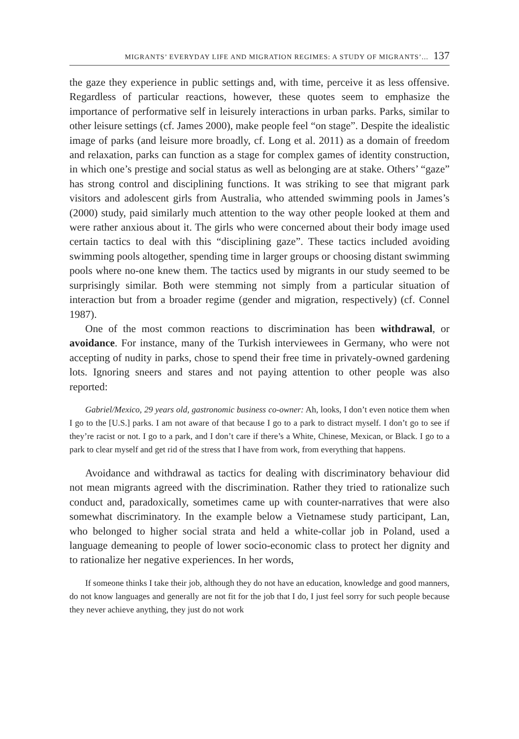MIGRANTS’ EVERYDAY LIFE AND MIGRATION REGIMES: A STUDY OF MIGRANTS’... 137
the gaze they experience in public settings and, with time, perceive it as less offensive. Regardless of particular reactions, however, these quotes seem to emphasize the importance of performative self in leisurely interactions in urban parks. Parks, similar to other leisure settings (cf. James 2000), make people feel “on stage”. Despite the idealistic image of parks (and leisure more broadly, cf. Long et al. 2011) as a domain of freedom and relaxation, parks can function as a stage for complex games of identity construction, in which one’s prestige and social status as well as belonging are at stake. Others’ “gaze” has strong control and disciplining functions. It was striking to see that migrant park visitors and adolescent girls from Australia, who attended swimming pools in James’s (2000) study, paid similarly much attention to the way other people looked at them and were rather anxious about it. The girls who were concerned about their body image used certain tactics to deal with this “disciplining gaze”. These tactics included avoiding swimming pools altogether, spending time in larger groups or choosing distant swimming pools where no-one knew them. The tactics used by migrants in our study seemed to be surprisingly similar. Both were stemming not simply from a particular situation of interaction but from a broader regime (gender and migration, respectively) (cf. Connel 1987).
One of the most common reactions to discrimination has been withdrawal, or avoidance. For instance, many of the Turkish interviewees in Germany, who were not accepting of nudity in parks, chose to spend their free time in privately-owned gardening lots. Ignoring sneers and stares and not paying attention to other people was also reported:
Gabriel/Mexico, 29 years old, gastronomic business co-owner: Ah, looks, I don’t even notice them when I go to the [U.S.] parks. I am not aware of that because I go to a park to distract myself. I don’t go to see if they’re racist or not. I go to a park, and I don’t care if there’s a White, Chinese, Mexican, or Black. I go to a park to clear myself and get rid of the stress that I have from work, from everything that happens.
Avoidance and withdrawal as tactics for dealing with discriminatory behaviour did not mean migrants agreed with the discrimination. Rather they tried to rationalize such conduct and, paradoxically, sometimes came up with counter-narratives that were also somewhat discriminatory. In the example below a Vietnamese study participant, Lan, who belonged to higher social strata and held a white-collar job in Poland, used a language demeaning to people of lower socio-economic class to protect her dignity and to rationalize her negative experiences. In her words,
If someone thinks I take their job, although they do not have an education, knowledge and good manners, do not know languages and generally are not fit for the job that I do, I just feel sorry for such people because they never achieve anything, they just do not work